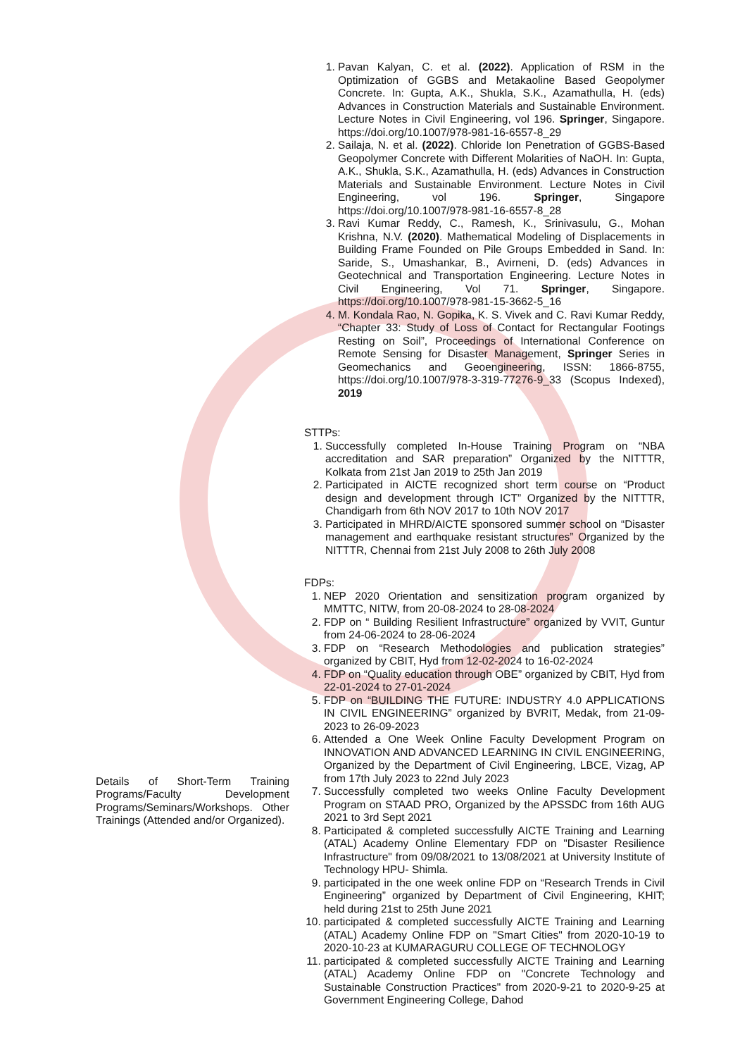| Details of Short-Term Training Programs/Faculty Development Programs/Seminars/Workshops. Other Trainings (Attended and/or Organized). | 1. Pavan Kalyan, C. et al. (2022) . Application of RSM in the Optimization of GGBS and Metakaoline Based Geopolymer Concrete. In: Gupta, A.K., Shukla, S.K., Azamathulla, H. (eds) Advances in Construction Materials and Sustainable Environment. Lecture Notes in Civil Engineering, vol 196. Springer , Singapore. https://doi.org/10.1007/978-981-16-6557-8_29 2. Sailaja, N. et al. (2022) . Chloride Ion Penetration of GGBS-Based Geopolymer Concrete with Different Molarities of NaOH. In: Gupta, A.K., Shukla, S.K., Azamathulla, H. (eds) Advances in Construction Materials and Sustainable Environment. Lecture Notes in Civil Engineering, vol 196. Springer , Singapore https://doi.org/10.1007/978-981-16-6557-8_28 3. Ravi Kumar Reddy, C., Ramesh, K., Srinivasulu, G., Mohan Krishna, N.V. (2020) . Mathematical Modeling of Displacements in Building Frame Founded on Pile Groups Embedded in Sand. In: Saride, S., Umashankar, B., Avirneni, D. (eds) Advances in Geotechnical and Transportation Engineering. Lecture Notes in Civil Engineering, Vol 71. Springer , Singapore. https://doi.org/10.1007/978-981-15-3662-5_16 4. M. Kondala Rao, N. Gopika, K. S. Vivek and C. Ravi Kumar Reddy, “Chapter 33: Study of Loss of Contact for Rectangular Footings Resting on Soil”, Proceedings of International Conference on Remote Sensing for Disaster Management, Springer Series in Geomechanics and Geoengineering, ISSN: 1866-8755, https://doi.org/10.1007/978-3-319-77276-9_33 (Scopus Indexed), 2019 STTPs: 1. Successfully completed In-House Training Program on “NBA accreditation and SAR preparation” Organized by the NITTTR, Kolkata from 21st Jan 2019 to 25th Jan 2019 2. Participated in AICTE recognized short term course on “Product design and development through ICT” Organized by the NITTTR, Chandigarh from 6th NOV 2017 to 10th NOV 2017 3. Participated in MHRD/AICTE sponsored summer school on “Disaster management and earthquake resistant structures” Organized by the NITTTR, Chennai from 21st July 2008 to 26th July 2008 FDPs: 1. NEP 2020 Orientation and sensitization program organized by MMTTC, NITW, from 20-08-2024 to 28-08-2024 2. FDP on “ Building Resilient Infrastructure” organized by VVIT, Guntur from 24-06-2024 to 28-06-2024 3. FDP on “Research Methodologies and publication strategies” organized by CBIT, Hyd from 12-02-2024 to 16-02-2024 4. FDP on “Quality education through OBE” organized by CBIT, Hyd from 22-01-2024 to 27-01-2024 5. FDP on “BUILDING THE FUTURE: INDUSTRY 4.0 APPLICATIONS IN CIVIL ENGINEERING” organized by BVRIT, Medak, from 21-09-2023 to 26-09-2023 6. Attended a One Week Online Faculty Development Program on INNOVATION AND ADVANCED LEARNING IN CIVIL ENGINEERING, Organized by the Department of Civil Engineering, LBCE, Vizag, AP from 17th July 2023 to 22nd July 2023 7. Successfully completed two weeks Online Faculty Development Program on STAAD PRO, Organized by the APSSDC from 16th AUG 2021 to 3rd Sept 2021 8. Participated & completed successfully AICTE Training and Learning (ATAL) Academy Online Elementary FDP on "Disaster Resilience Infrastructure" from 09/08/2021 to 13/08/2021 at University Institute of Technology HPU- Shimla. 9. participated in the one week online FDP on “Research Trends in Civil Engineering” organized by Department of Civil Engineering, KHIT; held during 21st to 25th June 2021 10. participated & completed successfully AICTE Training and Learning (ATAL) Academy Online FDP on "Smart Cities" from 2020-10-19 to 2020-10-23 at KUMARAGURU COLLEGE OF TECHNOLOGY 11. participated & completed successfully AICTE Training and Learning (ATAL) Academy Online FDP on "Concrete Technology and Sustainable Construction Practices" from 2020-9-21 to 2020-9-25 at Government Engineering College, Dahod |